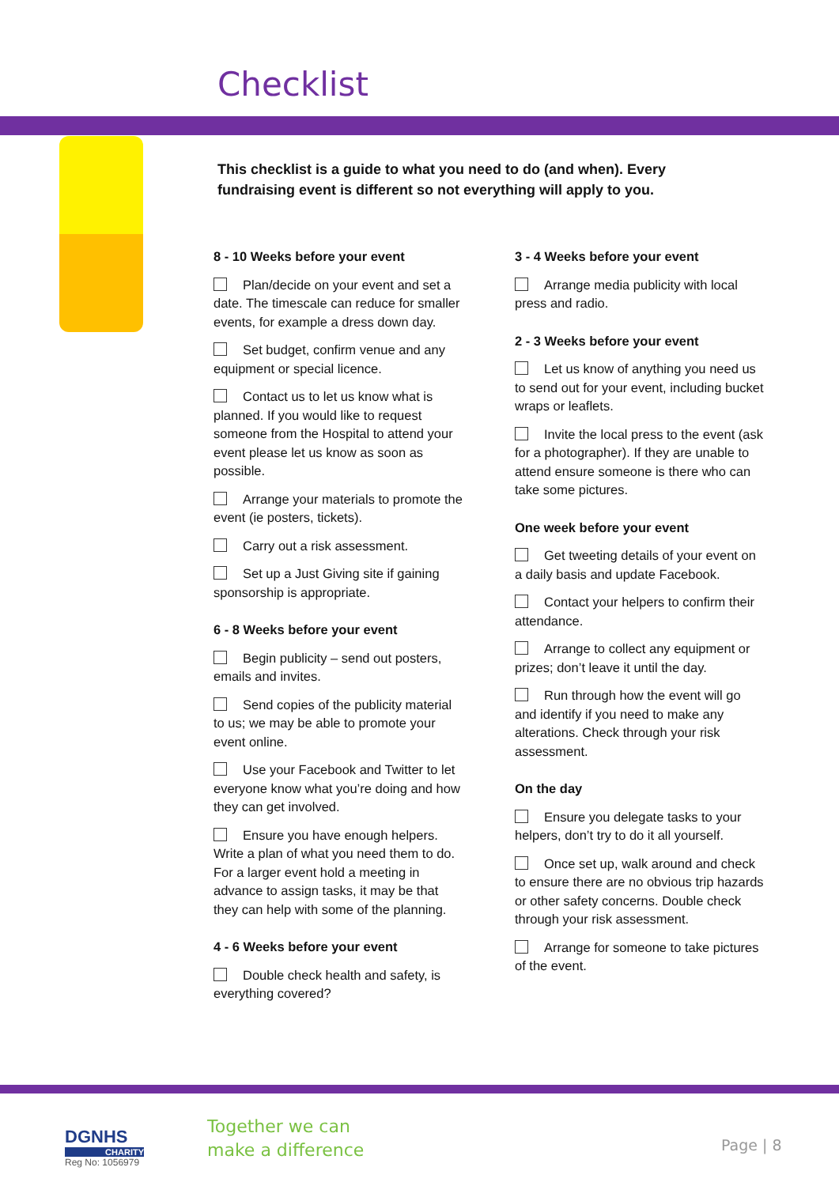Checklist
This checklist is a guide to what you need to do (and when). Every fundraising event is different so not everything will apply to you.
8 - 10 Weeks before your event
Plan/decide on your event and set a date. The timescale can reduce for smaller events, for example a dress down day.
Set budget, confirm venue and any equipment or special licence.
Contact us to let us know what is planned. If you would like to request someone from the Hospital to attend your event please let us know as soon as possible.
Arrange your materials to promote the event (ie posters, tickets).
Carry out a risk assessment.
Set up a Just Giving site if gaining sponsorship is appropriate.
6 - 8 Weeks before your event
Begin publicity – send out posters, emails and invites.
Send copies of the publicity material to us; we may be able to promote your event online.
Use your Facebook and Twitter to let everyone know what you’re doing and how they can get involved.
Ensure you have enough helpers. Write a plan of what you need them to do. For a larger event hold a meeting in advance to assign tasks, it may be that they can help with some of the planning.
4 - 6 Weeks before your event
Double check health and safety, is everything covered?
3 - 4 Weeks before your event
Arrange media publicity with local press and radio.
2 - 3 Weeks before your event
Let us know of anything you need us to send out for your event, including bucket wraps or leaflets.
Invite the local press to the event (ask for a photographer). If they are unable to attend ensure someone is there who can take some pictures.
One week before your event
Get tweeting details of your event on a daily basis and update Facebook.
Contact your helpers to confirm their attendance.
Arrange to collect any equipment or prizes; don’t leave it until the day.
Run through how the event will go and identify if you need to make any alterations. Check through your risk assessment.
On the day
Ensure you delegate tasks to your helpers, don’t try to do it all yourself.
Once set up, walk around and check to ensure there are no obvious trip hazards or other safety concerns. Double check through your risk assessment.
Arrange for someone to take pictures of the event.
DGNHS
CHARITY
Reg No: 1056979
Together we can
make a difference
Page | 8